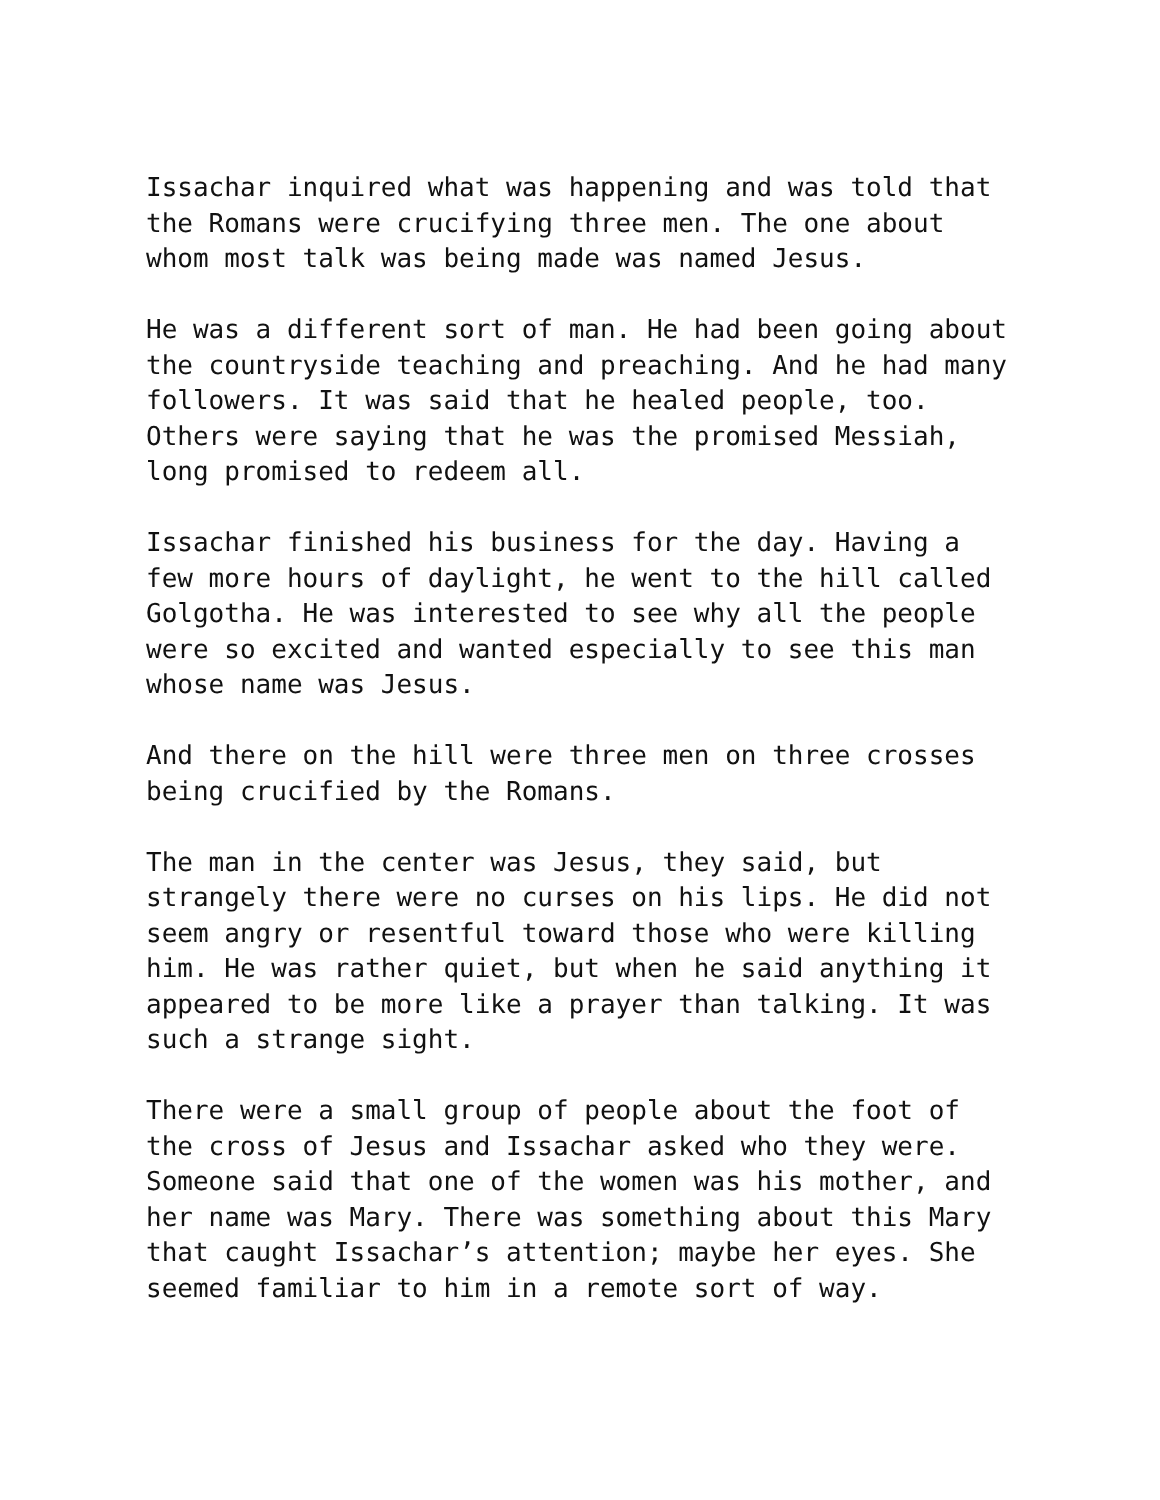Issachar inquired what was happening and was told that the Romans were crucifying three men. The one about whom most talk was being made was named Jesus.
He was a different sort of man. He had been going about the countryside teaching and preaching. And he had many followers. It was said that he healed people, too. Others were saying that he was the promised Messiah, long promised to redeem all.
Issachar finished his business for the day. Having a few more hours of daylight, he went to the hill called Golgotha. He was interested to see why all the people were so excited and wanted especially to see this man whose name was Jesus.
And there on the hill were three men on three crosses being crucified by the Romans.
The man in the center was Jesus, they said, but strangely there were no curses on his lips. He did not seem angry or resentful toward those who were killing him. He was rather quiet, but when he said anything it appeared to be more like a prayer than talking. It was such a strange sight.
There were a small group of people about the foot of the cross of Jesus and Issachar asked who they were. Someone said that one of the women was his mother, and her name was Mary. There was something about this Mary that caught Issachar’s attention; maybe her eyes. She seemed familiar to him in a remote sort of way.